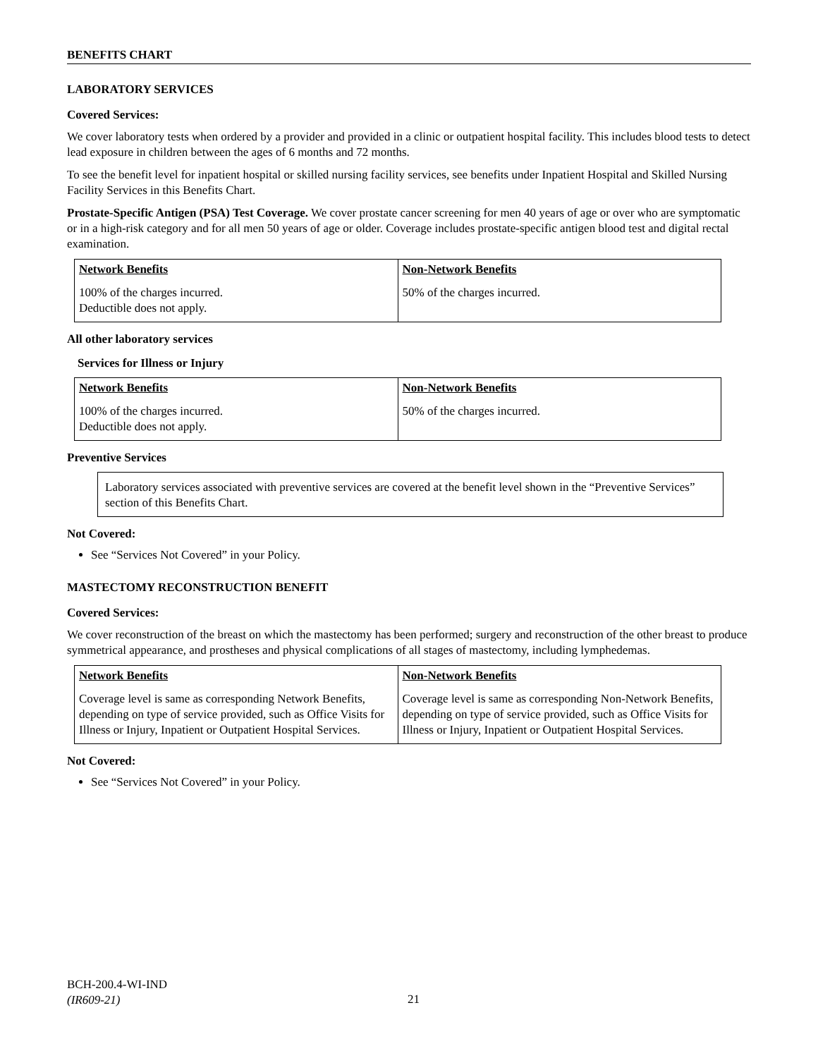BENEFITS CHART
LABORATORY SERVICES
Covered Services:
We cover laboratory tests when ordered by a provider and provided in a clinic or outpatient hospital facility. This includes blood tests to detect lead exposure in children between the ages of 6 months and 72 months.
To see the benefit level for inpatient hospital or skilled nursing facility services, see benefits under Inpatient Hospital and Skilled Nursing Facility Services in this Benefits Chart.
Prostate-Specific Antigen (PSA) Test Coverage. We cover prostate cancer screening for men 40 years of age or over who are symptomatic or in a high-risk category and for all men 50 years of age or older. Coverage includes prostate-specific antigen blood test and digital rectal examination.
| Network Benefits | Non-Network Benefits |
| --- | --- |
| 100% of the charges incurred. Deductible does not apply. | 50% of the charges incurred. |
All other laboratory services
Services for Illness or Injury
| Network Benefits | Non-Network Benefits |
| --- | --- |
| 100% of the charges incurred. Deductible does not apply. | 50% of the charges incurred. |
Preventive Services
Laboratory services associated with preventive services are covered at the benefit level shown in the “Preventive Services” section of this Benefits Chart.
Not Covered:
See “Services Not Covered” in your Policy.
MASTECTOMY RECONSTRUCTION BENEFIT
Covered Services:
We cover reconstruction of the breast on which the mastectomy has been performed; surgery and reconstruction of the other breast to produce symmetrical appearance, and prostheses and physical complications of all stages of mastectomy, including lymphedemas.
| Network Benefits | Non-Network Benefits |
| --- | --- |
| Coverage level is same as corresponding Network Benefits, depending on type of service provided, such as Office Visits for Illness or Injury, Inpatient or Outpatient Hospital Services. | Coverage level is same as corresponding Non-Network Benefits, depending on type of service provided, such as Office Visits for Illness or Injury, Inpatient or Outpatient Hospital Services. |
Not Covered:
See “Services Not Covered” in your Policy.
BCH-200.4-WI-IND
(IR609-21)
21